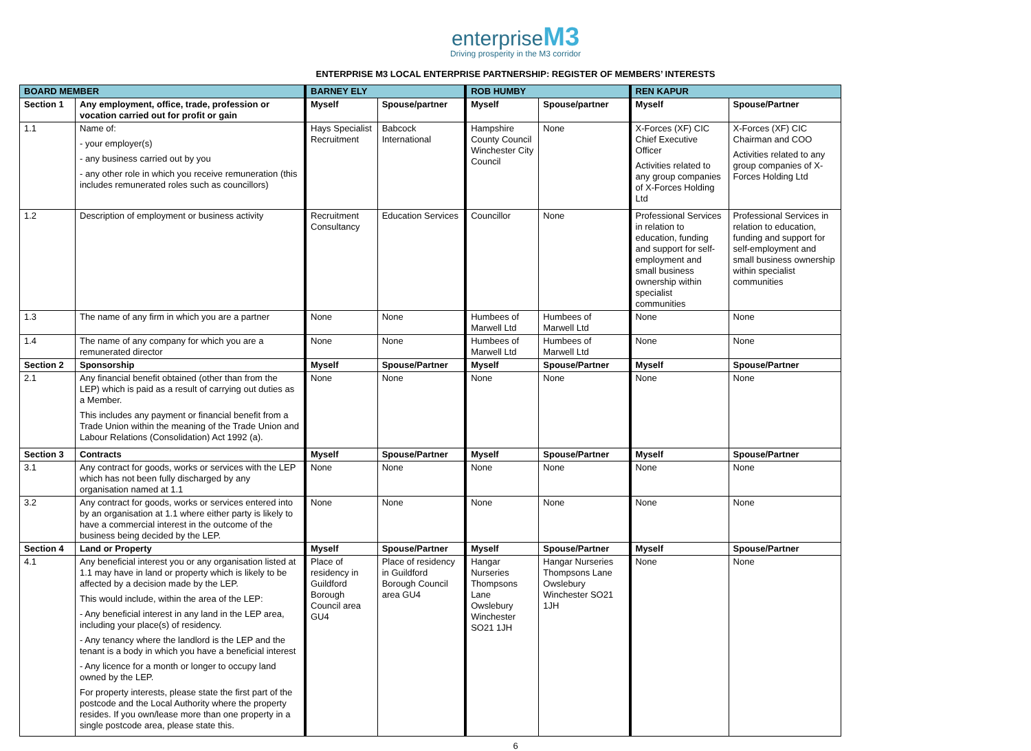enterprise M3
Driving prosperity in the M3 corridor
ENTERPRISE M3 LOCAL ENTERPRISE PARTNERSHIP: REGISTER OF MEMBERS’ INTERESTS
| BOARD MEMBER | | BARNEY ELY | | ROB HUMBY | | REN KAPUR | |
| --- | --- | --- | --- | --- | --- | --- | --- |
| Section 1 | Any employment, office, trade, profession or vocation carried out for profit or gain | Myself | Spouse/partner | Myself | Spouse/partner | Myself | Spouse/Partner |
| 1.1 | Name of: - your employer(s) - any business carried out by you - any other role in which you receive remuneration (this includes remunerated roles such as councillors) | Hays Specialist Recruitment | Babcock International | Hampshire County Council Winchester City Council | None | X-Forces (XF) CIC Chief Executive Officer Activities related to any group companies of X-Forces Holding Ltd | X-Forces (XF) CIC Chairman and COO Activities related to any group companies of X-Forces Holding Ltd |
| 1.2 | Description of employment or business activity | Recruitment Consultancy | Education Services | Councillor | None | Professional Services in relation to education, funding and support for self-employment and small business ownership within specialist communities | Professional Services in relation to education, funding and support for self-employment and small business ownership within specialist communities |
| 1.3 | The name of any firm in which you are a partner | None | None | Humbees of Marwell Ltd | Humbees of Marwell Ltd | None | None |
| 1.4 | The name of any company for which you are a remunerated director | None | None | Humbees of Marwell Ltd | Humbees of Marwell Ltd | None | None |
| Section 2 | Sponsorship | Myself | Spouse/Partner | Myself | Spouse/Partner | Myself | Spouse/Partner |
| 2.1 | Any financial benefit obtained (other than from the LEP) which is paid as a result of carrying out duties as a Member. This includes any payment or financial benefit from a Trade Union within the meaning of the Trade Union and Labour Relations (Consolidation) Act 1992 (a). | None | None | None | None | None | None |
| Section 3 | Contracts | Myself | Spouse/Partner | Myself | Spouse/Partner | Myself | Spouse/Partner |
| 3.1 | Any contract for goods, works or services with the LEP which has not been fully discharged by any organisation named at 1.1 | None | None | None | None | None | None |
| 3.2 | Any contract for goods, works or services entered into by an organisation at 1.1 where either party is likely to have a commercial interest in the outcome of the business being decided by the LEP. | None | None | None | None | None | None |
| Section 4 | Land or Property | Myself | Spouse/Partner | Myself | Spouse/Partner | Myself | Spouse/Partner |
| 4.1 | Any beneficial interest you or any organisation listed at 1.1 may have in land or property which is likely to be affected by a decision made by the LEP. This would include, within the area of the LEP: - Any beneficial interest in any land in the LEP area, including your place(s) of residency. - Any tenancy where the landlord is the LEP and the tenant is a body in which you have a beneficial interest - Any licence for a month or longer to occupy land owned by the LEP. For property interests, please state the first part of the postcode and the Local Authority where the property resides. If you own/lease more than one property in a single postcode area, please state this. | Place of residency in Guildford Borough Council area GU4 | Place of residency in Guildford Borough Council area GU4 | Hangar Nurseries Thompsons Lane Owslebury Winchester SO21 1JH | Hangar Nurseries Thompsons Lane Owslebury Winchester SO21 1JH | None | None |
6